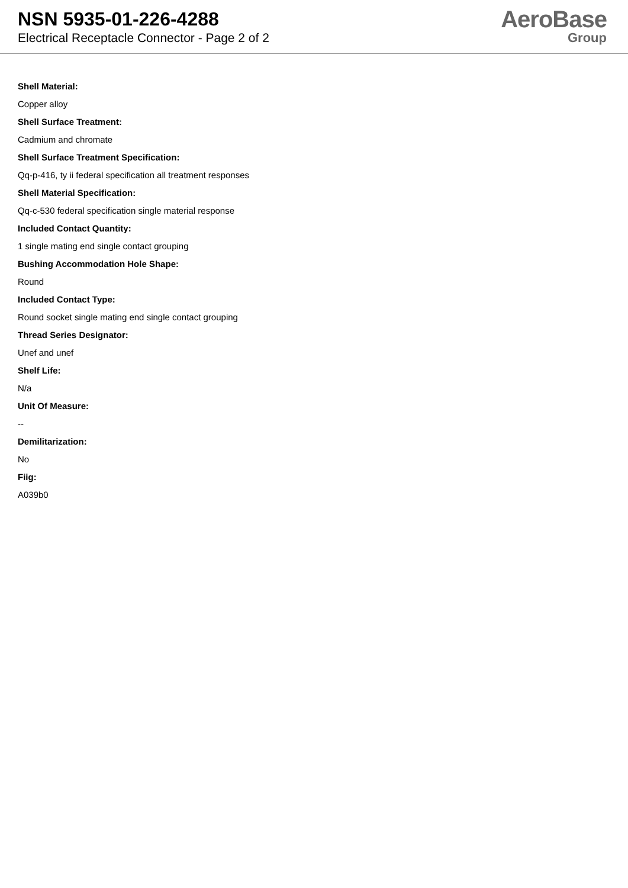NSN 5935-01-226-4288
Electrical Receptacle Connector - Page 2 of 2
AeroBase
Group
Shell Material:
Copper alloy
Shell Surface Treatment:
Cadmium and chromate
Shell Surface Treatment Specification:
Qq-p-416, ty ii federal specification all treatment responses
Shell Material Specification:
Qq-c-530 federal specification single material response
Included Contact Quantity:
1 single mating end single contact grouping
Bushing Accommodation Hole Shape:
Round
Included Contact Type:
Round socket single mating end single contact grouping
Thread Series Designator:
Unef and unef
Shelf Life:
N/a
Unit Of Measure:
--
Demilitarization:
No
Fiig:
A039b0